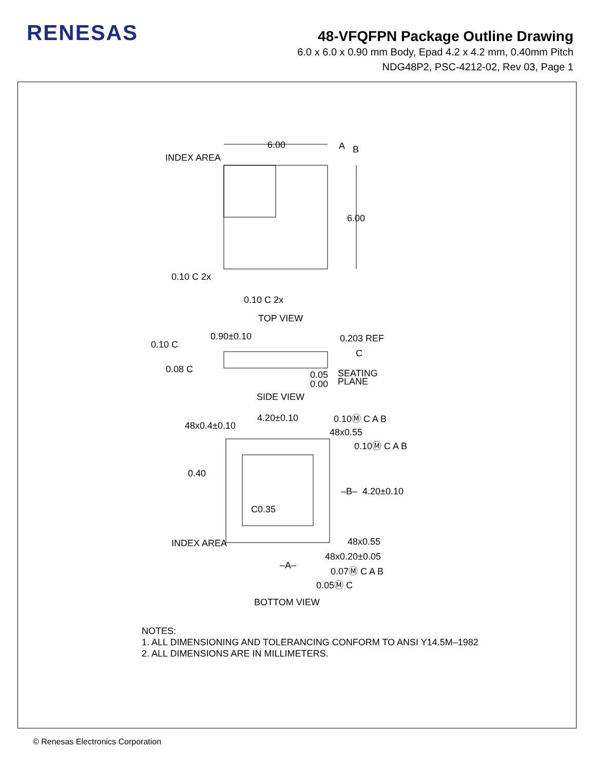RENESAS
48-VFQFPN Package Outline Drawing
6.0 x 6.0 x 0.90 mm Body, Epad 4.2 x 4.2 mm, 0.40mm Pitch
NDG48P2, PSC-4212-02, Rev 03, Page 1
6.00
A
B
INDEX AREA
6.00
0.10 C 2x
0.10 C 2x
TOP VIEW
0.90±0.10
0.203 REF
C
0.10 C
0.08 C
0.05
0.00
SEATING
PLANE
SIDE VIEW
4.20±0.10
0.10Ⓜ C A B
48x0.4±0.10
48x0.55
0.10Ⓜ C A B
0.40
–B–
4.20±0.10
C0.35
INDEX AREA
48x0.55
48x0.20±0.05
–A–
0.07Ⓜ C A B
0.05Ⓜ C
BOTTOM VIEW
NOTES:
1. ALL DIMENSIONING AND TOLERANCING CONFORM TO ANSI Y14.5M–1982
2. ALL DIMENSIONS ARE IN MILLIMETERS.
© Renesas Electronics Corporation